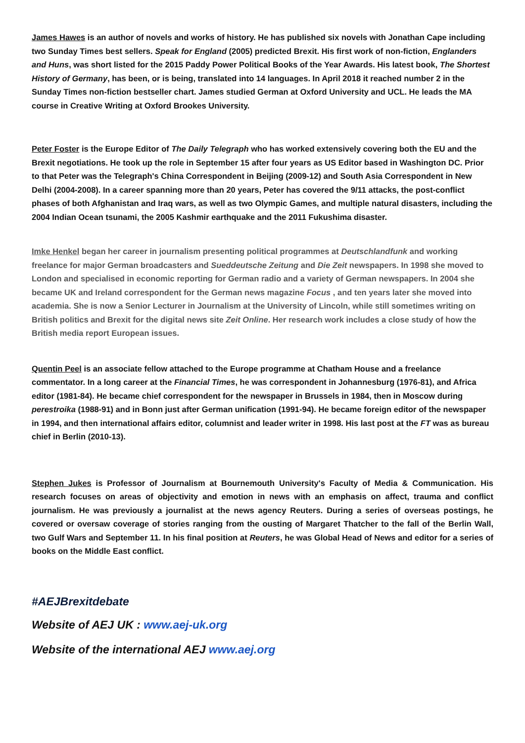James Hawes is an author of novels and works of history. He has published six novels with Jonathan Cape including two Sunday Times best sellers. Speak for England (2005) predicted Brexit. His first work of non-fiction, Englanders and Huns, was short listed for the 2015 Paddy Power Political Books of the Year Awards. His latest book, The Shortest History of Germany, has been, or is being, translated into 14 languages. In April 2018 it reached number 2 in the Sunday Times non-fiction bestseller chart. James studied German at Oxford University and UCL. He leads the MA course in Creative Writing at Oxford Brookes University.
Peter Foster is the Europe Editor of The Daily Telegraph who has worked extensively covering both the EU and the Brexit negotiations. He took up the role in September 15 after four years as US Editor based in Washington DC. Prior to that Peter was the Telegraph's China Correspondent in Beijing (2009-12) and South Asia Correspondent in New Delhi (2004-2008). In a career spanning more than 20 years, Peter has covered the 9/11 attacks, the post-conflict phases of both Afghanistan and Iraq wars, as well as two Olympic Games, and multiple natural disasters, including the 2004 Indian Ocean tsunami, the 2005 Kashmir earthquake and the 2011 Fukushima disaster.
Imke Henkel began her career in journalism presenting political programmes at Deutschlandfunk and working freelance for major German broadcasters and Sueddeutsche Zeitung and Die Zeit newspapers. In 1998 she moved to London and specialised in economic reporting for German radio and a variety of German newspapers. In 2004 she became UK and Ireland correspondent for the German news magazine Focus , and ten years later she moved into academia. She is now a Senior Lecturer in Journalism at the University of Lincoln, while still sometimes writing on British politics and Brexit for the digital news site Zeit Online. Her research work includes a close study of how the British media report European issues.
Quentin Peel is an associate fellow attached to the Europe programme at Chatham House and a freelance commentator. In a long career at the Financial Times, he was correspondent in Johannesburg (1976-81), and Africa editor (1981-84). He became chief correspondent for the newspaper in Brussels in 1984, then in Moscow during perestroika (1988-91) and in Bonn just after German unification (1991-94). He became foreign editor of the newspaper in 1994, and then international affairs editor, columnist and leader writer in 1998. His last post at the FT was as bureau chief in Berlin (2010-13).
Stephen Jukes is Professor of Journalism at Bournemouth University's Faculty of Media & Communication. His research focuses on areas of objectivity and emotion in news with an emphasis on affect, trauma and conflict journalism. He was previously a journalist at the news agency Reuters. During a series of overseas postings, he covered or oversaw coverage of stories ranging from the ousting of Margaret Thatcher to the fall of the Berlin Wall, two Gulf Wars and September 11. In his final position at Reuters, he was Global Head of News and editor for a series of books on the Middle East conflict.
#AEJBrexitdebate
Website of AEJ UK : www.aej-uk.org
Website of the international AEJ www.aej.org